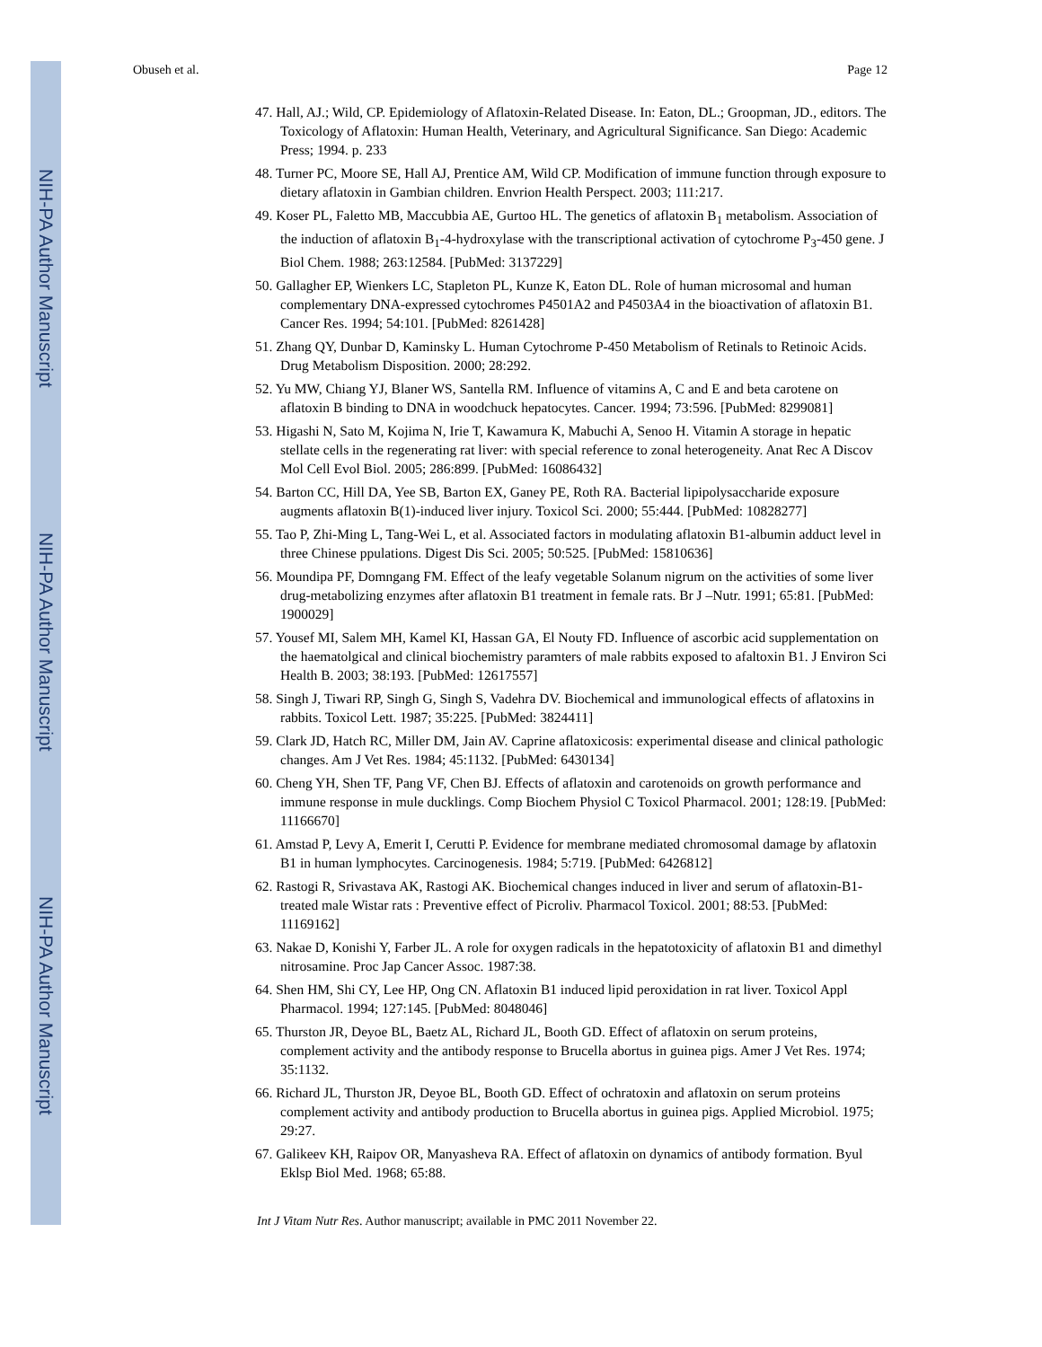NIH-PA Author Manuscript
NIH-PA Author Manuscript
NIH-PA Author Manuscript
Obuseh et al. Page 12
47. Hall, AJ.; Wild, CP. Epidemiology of Aflatoxin-Related Disease. In: Eaton, DL.; Groopman, JD., editors. The Toxicology of Aflatoxin: Human Health, Veterinary, and Agricultural Significance. San Diego: Academic Press; 1994. p. 233
48. Turner PC, Moore SE, Hall AJ, Prentice AM, Wild CP. Modification of immune function through exposure to dietary aflatoxin in Gambian children. Envrion Health Perspect. 2003; 111:217.
49. Koser PL, Faletto MB, Maccubbia AE, Gurtoo HL. The genetics of aflatoxin B<sub>1</sub> metabolism. Association of the induction of aflatoxin B<sub>1</sub>-4-hydroxylase with the transcriptional activation of cytochrome P<sub>3</sub>-450 gene. J Biol Chem. 1988; 263:12584. [PubMed: 3137229]
50. Gallagher EP, Wienkers LC, Stapleton PL, Kunze K, Eaton DL. Role of human microsomal and human complementary DNA-expressed cytochromes P4501A2 and P4503A4 in the bioactivation of aflatoxin B1. Cancer Res. 1994; 54:101. [PubMed: 8261428]
51. Zhang QY, Dunbar D, Kaminsky L. Human Cytochrome P-450 Metabolism of Retinals to Retinoic Acids. Drug Metabolism Disposition. 2000; 28:292.
52. Yu MW, Chiang YJ, Blaner WS, Santella RM. Influence of vitamins A, C and E and beta carotene on aflatoxin B binding to DNA in woodchuck hepatocytes. Cancer. 1994; 73:596. [PubMed: 8299081]
53. Higashi N, Sato M, Kojima N, Irie T, Kawamura K, Mabuchi A, Senoo H. Vitamin A storage in hepatic stellate cells in the regenerating rat liver: with special reference to zonal heterogeneity. Anat Rec A Discov Mol Cell Evol Biol. 2005; 286:899. [PubMed: 16086432]
54. Barton CC, Hill DA, Yee SB, Barton EX, Ganey PE, Roth RA. Bacterial lipipolysaccharide exposure augments aflatoxin B(1)-induced liver injury. Toxicol Sci. 2000; 55:444. [PubMed: 10828277]
55. Tao P, Zhi-Ming L, Tang-Wei L, et al. Associated factors in modulating aflatoxin B1-albumin adduct level in three Chinese ppulations. Digest Dis Sci. 2005; 50:525. [PubMed: 15810636]
56. Moundipa PF, Domngang FM. Effect of the leafy vegetable Solanum nigrum on the activities of some liver drug-metabolizing enzymes after aflatoxin B1 treatment in female rats. Br J –Nutr. 1991; 65:81. [PubMed: 1900029]
57. Yousef MI, Salem MH, Kamel KI, Hassan GA, El Nouty FD. Influence of ascorbic acid supplementation on the haematolgical and clinical biochemistry paramters of male rabbits exposed to afaltoxin B1. J Environ Sci Health B. 2003; 38:193. [PubMed: 12617557]
58. Singh J, Tiwari RP, Singh G, Singh S, Vadehra DV. Biochemical and immunological effects of aflatoxins in rabbits. Toxicol Lett. 1987; 35:225. [PubMed: 3824411]
59. Clark JD, Hatch RC, Miller DM, Jain AV. Caprine aflatoxicosis: experimental disease and clinical pathologic changes. Am J Vet Res. 1984; 45:1132. [PubMed: 6430134]
60. Cheng YH, Shen TF, Pang VF, Chen BJ. Effects of aflatoxin and carotenoids on growth performance and immune response in mule ducklings. Comp Biochem Physiol C Toxicol Pharmacol. 2001; 128:19. [PubMed: 11166670]
61. Amstad P, Levy A, Emerit I, Cerutti P. Evidence for membrane mediated chromosomal damage by aflatoxin B1 in human lymphocytes. Carcinogenesis. 1984; 5:719. [PubMed: 6426812]
62. Rastogi R, Srivastava AK, Rastogi AK. Biochemical changes induced in liver and serum of aflatoxin-B1-treated male Wistar rats : Preventive effect of Picroliv. Pharmacol Toxicol. 2001; 88:53. [PubMed: 11169162]
63. Nakae D, Konishi Y, Farber JL. A role for oxygen radicals in the hepatotoxicity of aflatoxin B1 and dimethyl nitrosamine. Proc Jap Cancer Assoc. 1987:38.
64. Shen HM, Shi CY, Lee HP, Ong CN. Aflatoxin B1 induced lipid peroxidation in rat liver. Toxicol Appl Pharmacol. 1994; 127:145. [PubMed: 8048046]
65. Thurston JR, Deyoe BL, Baetz AL, Richard JL, Booth GD. Effect of aflatoxin on serum proteins, complement activity and the antibody response to Brucella abortus in guinea pigs. Amer J Vet Res. 1974; 35:1132.
66. Richard JL, Thurston JR, Deyoe BL, Booth GD. Effect of ochratoxin and aflatoxin on serum proteins complement activity and antibody production to Brucella abortus in guinea pigs. Applied Microbiol. 1975; 29:27.
67. Galikeev KH, Raipov OR, Manyasheva RA. Effect of aflatoxin on dynamics of antibody formation. Byul Eklsp Biol Med. 1968; 65:88.
Int J Vitam Nutr Res. Author manuscript; available in PMC 2011 November 22.